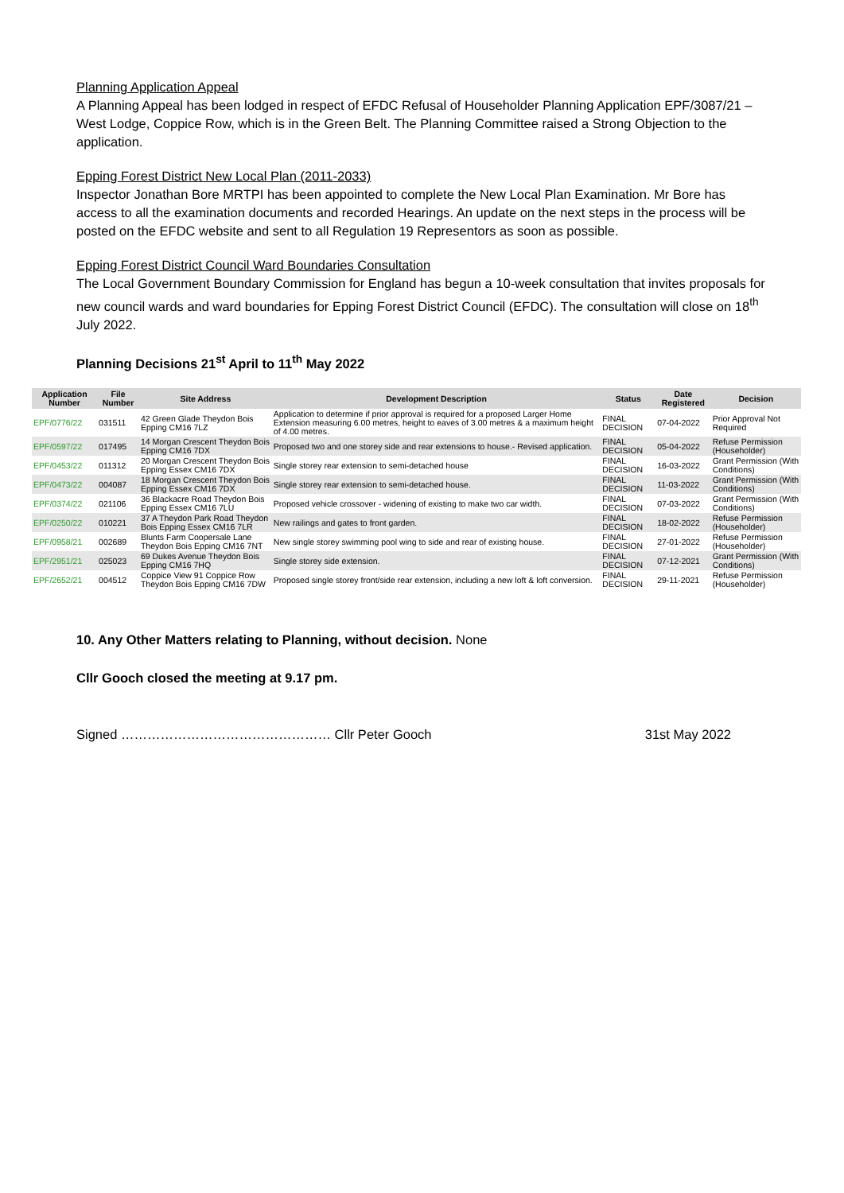Planning Application Appeal
A Planning Appeal has been lodged in respect of EFDC Refusal of Householder Planning Application EPF/3087/21 – West Lodge, Coppice Row, which is in the Green Belt. The Planning Committee raised a Strong Objection to the application.
Epping Forest District New Local Plan (2011-2033)
Inspector Jonathan Bore MRTPI has been appointed to complete the New Local Plan Examination. Mr Bore has access to all the examination documents and recorded Hearings. An update on the next steps in the process will be posted on the EFDC website and sent to all Regulation 19 Representors as soon as possible.
Epping Forest District Council Ward Boundaries Consultation
The Local Government Boundary Commission for England has begun a 10-week consultation that invites proposals for new council wards and ward boundaries for Epping Forest District Council (EFDC). The consultation will close on 18<sup>th</sup> July 2022.
Planning Decisions 21<sup>st</sup> April to 11<sup>th</sup> May 2022
| Application Number | File Number | Site Address | Development Description | Status | Date Registered | Decision |
| --- | --- | --- | --- | --- | --- | --- |
| EPF/0776/22 | 031511 | 42 Green Glade Theydon Bois Epping CM16 7LZ | Application to determine if prior approval is required for a proposed Larger Home Extension measuring 6.00 metres, height to eaves of 3.00 metres & a maximum height of 4.00 metres. | FINAL DECISION | 07-04-2022 | Prior Approval Not Required |
| EPF/0597/22 | 017495 | 14 Morgan Crescent Theydon Bois Epping CM16 7DX | Proposed two and one storey side and rear extensions to house.- Revised application. | FINAL DECISION | 05-04-2022 | Refuse Permission (Householder) |
| EPF/0453/22 | 011312 | 20 Morgan Crescent Theydon Bois Epping Essex CM16 7DX | Single storey rear extension to semi-detached house | FINAL DECISION | 16-03-2022 | Grant Permission (With Conditions) |
| EPF/0473/22 | 004087 | 18 Morgan Crescent Theydon Bois Epping Essex CM16 7DX | Single storey rear extension to semi-detached house. | FINAL DECISION | 11-03-2022 | Grant Permission (With Conditions) |
| EPF/0374/22 | 021106 | 36 Blackacre Road Theydon Bois Epping Essex CM16 7LU | Proposed vehicle crossover - widening of existing to make two car width. | FINAL DECISION | 07-03-2022 | Grant Permission (With Conditions) |
| EPF/0250/22 | 010221 | 37 A Theydon Park Road Theydon Bois Epping Essex CM16 7LR | New railings and gates to front garden. | FINAL DECISION | 18-02-2022 | Refuse Permission (Householder) |
| EPF/0958/21 | 002689 | Blunts Farm Coopersale Lane Theydon Bois Epping CM16 7NT | New single storey swimming pool wing to side and rear of existing house. | FINAL DECISION | 27-01-2022 | Refuse Permission (Householder) |
| EPF/2951/21 | 025023 | 69 Dukes Avenue Theydon Bois Epping CM16 7HQ | Single storey side extension. | FINAL DECISION | 07-12-2021 | Grant Permission (With Conditions) |
| EPF/2652/21 | 004512 | Coppice View 91 Coppice Row Theydon Bois Epping CM16 7DW | Proposed single storey front/side rear extension, including a new loft & loft conversion. | FINAL DECISION | 29-11-2021 | Refuse Permission (Householder) |
10. Any Other Matters relating to Planning, without decision. None
Cllr Gooch closed the meeting at 9.17 pm.
Signed ………………………………………… Cllr Peter Gooch 31st May 2022